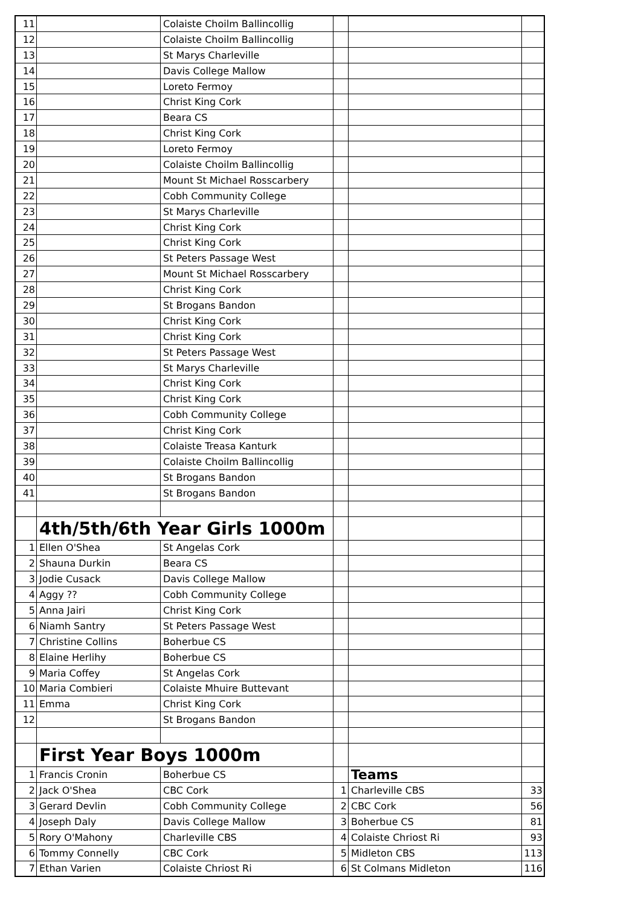| 11 | | Colaiste Choilm Ballincollig | | | |
| 12 | | Colaiste Choilm Ballincollig | | | |
| 13 | | St Marys Charleville | | | |
| 14 | | Davis College Mallow | | | |
| 15 | | Loreto Fermoy | | | |
| 16 | | Christ King Cork | | | |
| 17 | | Beara CS | | | |
| 18 | | Christ King Cork | | | |
| 19 | | Loreto Fermoy | | | |
| 20 | | Colaiste Choilm Ballincollig | | | |
| 21 | | Mount St Michael Rosscarbery | | | |
| 22 | | Cobh Community College | | | |
| 23 | | St Marys Charleville | | | |
| 24 | | Christ King Cork | | | |
| 25 | | Christ King Cork | | | |
| 26 | | St Peters Passage West | | | |
| 27 | | Mount St Michael Rosscarbery | | | |
| 28 | | Christ King Cork | | | |
| 29 | | St Brogans Bandon | | | |
| 30 | | Christ King Cork | | | |
| 31 | | Christ King Cork | | | |
| 32 | | St Peters Passage West | | | |
| 33 | | St Marys Charleville | | | |
| 34 | | Christ King Cork | | | |
| 35 | | Christ King Cork | | | |
| 36 | | Cobh Community College | | | |
| 37 | | Christ King Cork | | | |
| 38 | | Colaiste Treasa Kanturk | | | |
| 39 | | Colaiste Choilm Ballincollig | | | |
| 40 | | St Brogans Bandon | | | |
| 41 | | St Brogans Bandon | | | |
| | 4th/5th/6th Year Girls 1000m | | | | |
| 1 | Ellen O'Shea | St Angelas Cork | | | |
| 2 | Shauna Durkin | Beara CS | | | |
| 3 | Jodie Cusack | Davis College Mallow | | | |
| 4 | Aggy ?? | Cobh Community College | | | |
| 5 | Anna Jairi | Christ King Cork | | | |
| 6 | Niamh Santry | St Peters Passage West | | | |
| 7 | Christine Collins | Boherbue CS | | | |
| 8 | Elaine Herlihy | Boherbue CS | | | |
| 9 | Maria Coffey | St Angelas Cork | | | |
| 10 | Maria Combieri | Colaiste Mhuire Buttevant | | | |
| 11 | Emma | Christ King Cork | | | |
| 12 | | St Brogans Bandon | | | |
| | First Year Boys 1000m | | | | |
| 1 | Francis Cronin | Boherbue CS | | Teams | |
| 2 | Jack O'Shea | CBC Cork | 1 | Charleville CBS | 33 |
| 3 | Gerard Devlin | Cobh Community College | 2 | CBC Cork | 56 |
| 4 | Joseph Daly | Davis College Mallow | 3 | Boherbue CS | 81 |
| 5 | Rory O'Mahony | Charleville CBS | 4 | Colaiste Chriost Ri | 93 |
| 6 | Tommy Connelly | CBC Cork | 5 | Midleton CBS | 113 |
| 7 | Ethan Varien | Colaiste Chriost Ri | 6 | St Colmans Midleton | 116 |